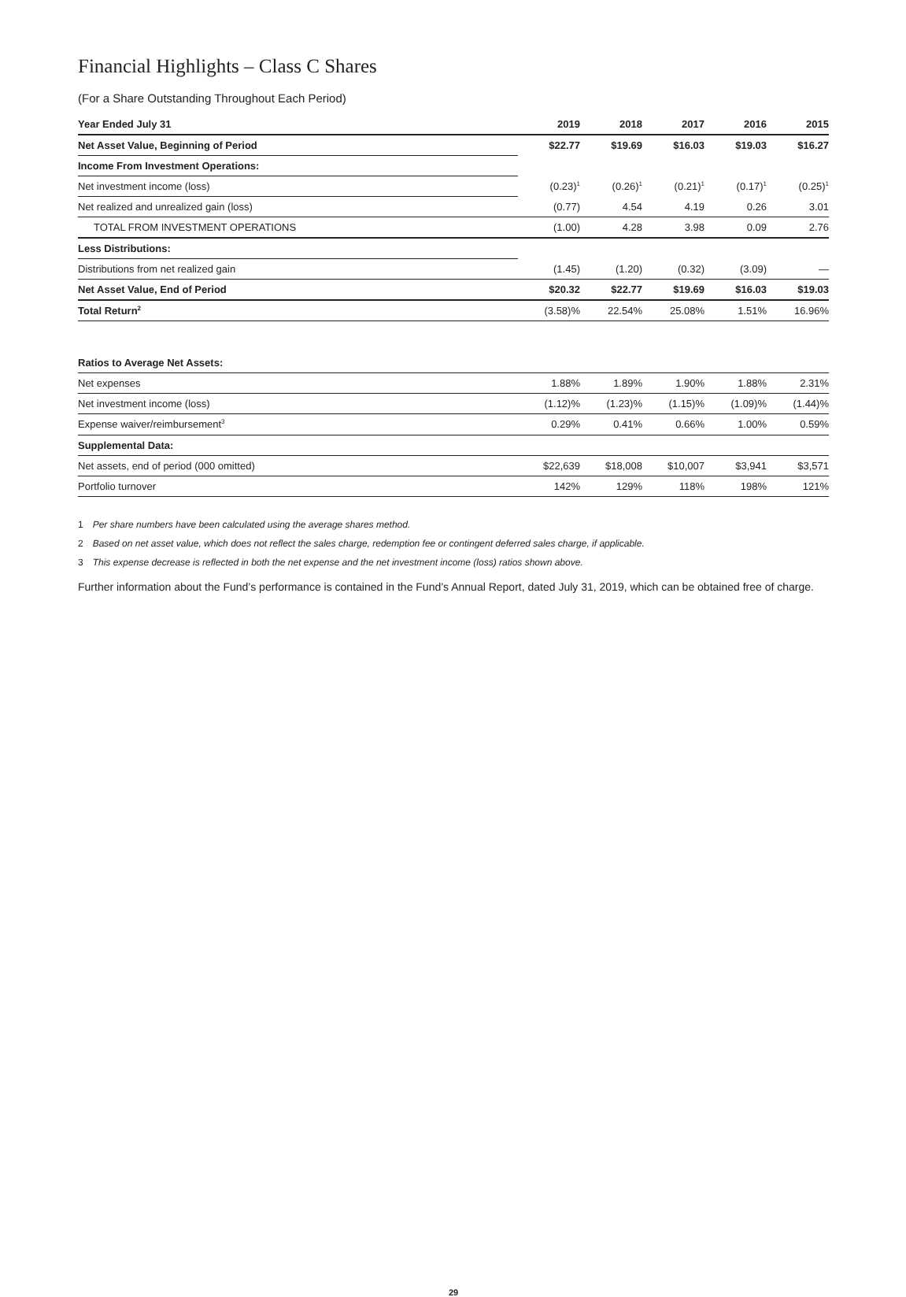Financial Highlights – Class C Shares
(For a Share Outstanding Throughout Each Period)
| Year Ended July 31 | 2019 | 2018 | 2017 | 2016 | 2015 |
| --- | --- | --- | --- | --- | --- |
| Net Asset Value, Beginning of Period | $22.77 | $19.69 | $16.03 | $19.03 | $16.27 |
| Income From Investment Operations: | | | | | |
| Net investment income (loss) | (0.23)<sup>1</sup> | (0.26)<sup>1</sup> | (0.21)<sup>1</sup> | (0.17)<sup>1</sup> | (0.25)<sup>1</sup> |
| Net realized and unrealized gain (loss) | (0.77) | 4.54 | 4.19 | 0.26 | 3.01 |
| TOTAL FROM INVESTMENT OPERATIONS | (1.00) | 4.28 | 3.98 | 0.09 | 2.76 |
| Less Distributions: | | | | | |
| Distributions from net realized gain | (1.45) | (1.20) | (0.32) | (3.09) | — |
| Net Asset Value, End of Period | $20.32 | $22.77 | $19.69 | $16.03 | $19.03 |
| Total Return<sup>2</sup> | (3.58)% | 22.54% | 25.08% | 1.51% | 16.96% |
| Ratios to Average Net Assets: | | | | | |
| Net expenses | 1.88% | 1.89% | 1.90% | 1.88% | 2.31% |
| Net investment income (loss) | (1.12)% | (1.23)% | (1.15)% | (1.09)% | (1.44)% |
| Expense waiver/reimbursement<sup>3</sup> | 0.29% | 0.41% | 0.66% | 1.00% | 0.59% |
| Supplemental Data: | | | | | |
| Net assets, end of period (000 omitted) | $22,639 | $18,008 | $10,007 | $3,941 | $3,571 |
| Portfolio turnover | 142% | 129% | 118% | 198% | 121% |
1 Per share numbers have been calculated using the average shares method.
2 Based on net asset value, which does not reflect the sales charge, redemption fee or contingent deferred sales charge, if applicable.
3 This expense decrease is reflected in both the net expense and the net investment income (loss) ratios shown above.
Further information about the Fund’s performance is contained in the Fund’s Annual Report, dated July 31, 2019, which can be obtained free of charge.
29